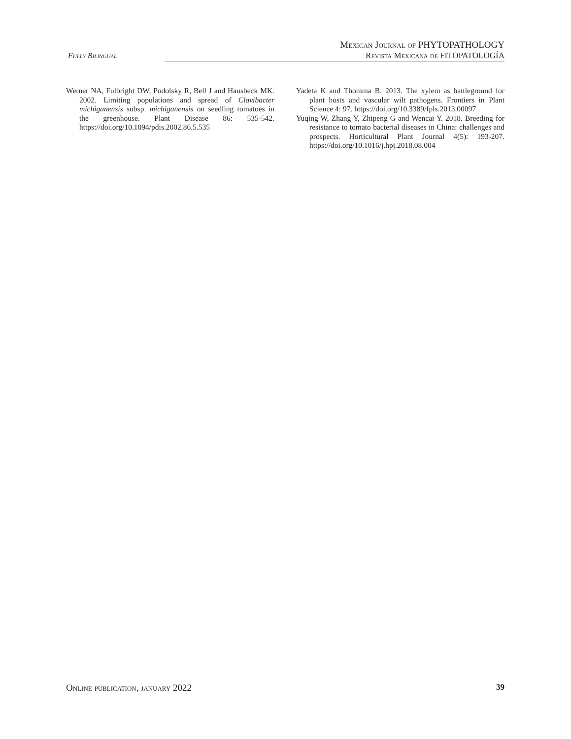Fully Bilingual
Mexican Journal of PHYTOPATHOLOGY
Revista Mexicana de FITOPATOLOGÍA
Werner NA, Fulbright DW, Podolsky R, Bell J and Hausbeck MK. 2002. Limiting populations and spread of Clavibacter michiganensis subsp. michiganensis on seedling tomatoes in the greenhouse. Plant Disease 86: 535-542. https://doi.org/10.1094/pdis.2002.86.5.535
Yadeta K and Thomma B. 2013. The xylem as battleground for plant hosts and vascular wilt pathogens. Frontiers in Plant Science 4: 97. https://doi.org/10.3389/fpls.2013.00097
Yuqing W, Zhang Y, Zhipeng G and Wencai Y. 2018. Breeding for resistance to tomato bacterial diseases in China: challenges and prospects. Horticultural Plant Journal 4(5): 193-207. https://doi.org/10.1016/j.hpj.2018.08.004
Online publication, january 2022 39